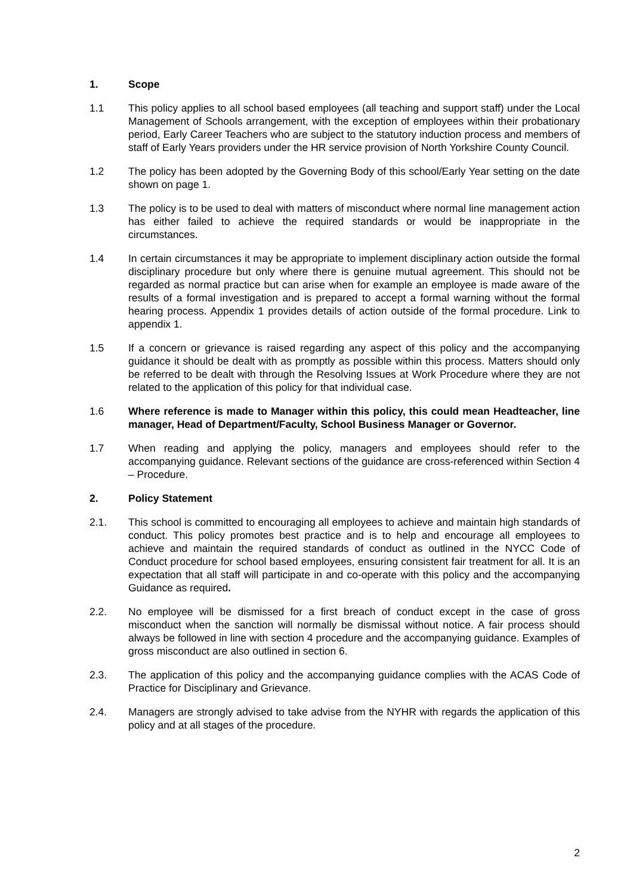1. Scope
1.1 This policy applies to all school based employees (all teaching and support staff) under the Local Management of Schools arrangement, with the exception of employees within their probationary period, Early Career Teachers who are subject to the statutory induction process and members of staff of Early Years providers under the HR service provision of North Yorkshire County Council.
1.2 The policy has been adopted by the Governing Body of this school/Early Year setting on the date shown on page 1.
1.3 The policy is to be used to deal with matters of misconduct where normal line management action has either failed to achieve the required standards or would be inappropriate in the circumstances.
1.4 In certain circumstances it may be appropriate to implement disciplinary action outside the formal disciplinary procedure but only where there is genuine mutual agreement. This should not be regarded as normal practice but can arise when for example an employee is made aware of the results of a formal investigation and is prepared to accept a formal warning without the formal hearing process. Appendix 1 provides details of action outside of the formal procedure. Link to appendix 1.
1.5 If a concern or grievance is raised regarding any aspect of this policy and the accompanying guidance it should be dealt with as promptly as possible within this process. Matters should only be referred to be dealt with through the Resolving Issues at Work Procedure where they are not related to the application of this policy for that individual case.
1.6 Where reference is made to Manager within this policy, this could mean Headteacher, line manager, Head of Department/Faculty, School Business Manager or Governor.
1.7 When reading and applying the policy, managers and employees should refer to the accompanying guidance. Relevant sections of the guidance are cross-referenced within Section 4 – Procedure.
2. Policy Statement
2.1. This school is committed to encouraging all employees to achieve and maintain high standards of conduct. This policy promotes best practice and is to help and encourage all employees to achieve and maintain the required standards of conduct as outlined in the NYCC Code of Conduct procedure for school based employees, ensuring consistent fair treatment for all. It is an expectation that all staff will participate in and co-operate with this policy and the accompanying Guidance as required.
2.2. No employee will be dismissed for a first breach of conduct except in the case of gross misconduct when the sanction will normally be dismissal without notice. A fair process should always be followed in line with section 4 procedure and the accompanying guidance. Examples of gross misconduct are also outlined in section 6.
2.3. The application of this policy and the accompanying guidance complies with the ACAS Code of Practice for Disciplinary and Grievance.
2.4. Managers are strongly advised to take advise from the NYHR with regards the application of this policy and at all stages of the procedure.
2